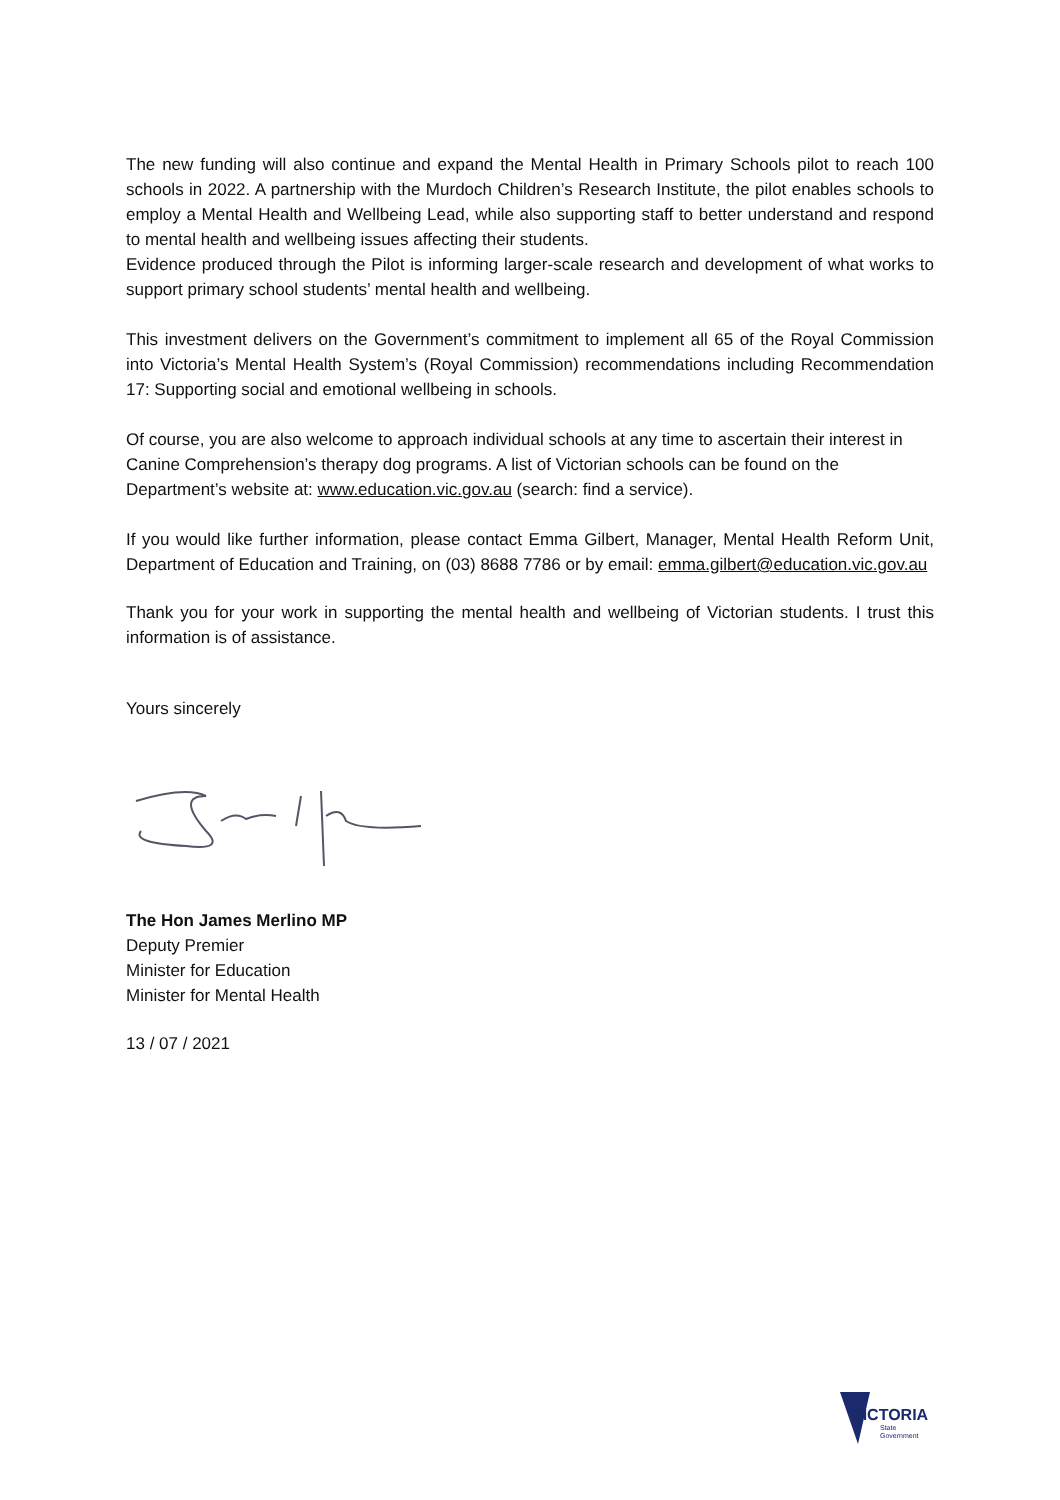The new funding will also continue and expand the Mental Health in Primary Schools pilot to reach 100 schools in 2022. A partnership with the Murdoch Children’s Research Institute, the pilot enables schools to employ a Mental Health and Wellbeing Lead, while also supporting staff to better understand and respond to mental health and wellbeing issues affecting their students.
Evidence produced through the Pilot is informing larger-scale research and development of what works to support primary school students’ mental health and wellbeing.
This investment delivers on the Government’s commitment to implement all 65 of the Royal Commission into Victoria’s Mental Health System’s (Royal Commission) recommendations including Recommendation 17: Supporting social and emotional wellbeing in schools.
Of course, you are also welcome to approach individual schools at any time to ascertain their interest in Canine Comprehension’s therapy dog programs. A list of Victorian schools can be found on the Department’s website at: www.education.vic.gov.au (search: find a service).
If you would like further information, please contact Emma Gilbert, Manager, Mental Health Reform Unit, Department of Education and Training, on (03) 8688 7786 or by email: emma.gilbert@education.vic.gov.au
Thank you for your work in supporting the mental health and wellbeing of Victorian students. I trust this information is of assistance.
Yours sincerely
The Hon James Merlino MP
Deputy Premier
Minister for Education
Minister for Mental Health
13 / 07 / 2021
VICTORIA
State
Government